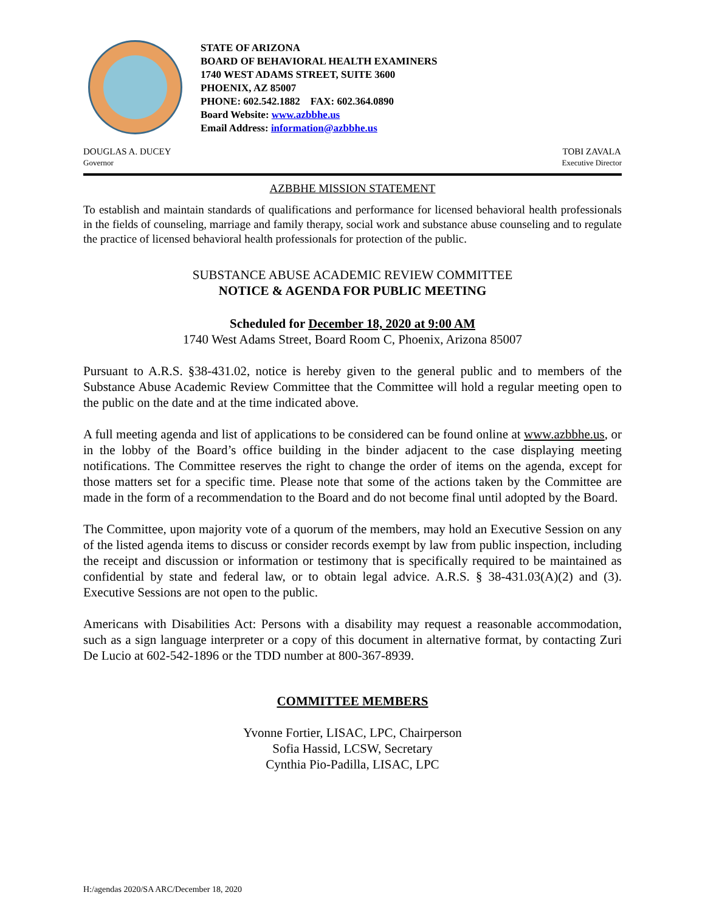STATE OF ARIZONA
BOARD OF BEHAVIORAL HEALTH EXAMINERS
1740 WEST ADAMS STREET, SUITE 3600
PHOENIX, AZ 85007
PHONE: 602.542.1882 FAX: 602.364.0890
Board Website: www.azbbhe.us
Email Address: information@azbbhe.us
DOUGLAS A. DUCEY
Governor
TOBI ZAVALA
Executive Director
AZBBHE MISSION STATEMENT
To establish and maintain standards of qualifications and performance for licensed behavioral health professionals in the fields of counseling, marriage and family therapy, social work and substance abuse counseling and to regulate the practice of licensed behavioral health professionals for protection of the public.
SUBSTANCE ABUSE ACADEMIC REVIEW COMMITTEE
NOTICE & AGENDA FOR PUBLIC MEETING
Scheduled for December 18, 2020 at 9:00 AM
1740 West Adams Street, Board Room C, Phoenix, Arizona 85007
Pursuant to A.R.S. §38-431.02, notice is hereby given to the general public and to members of the Substance Abuse Academic Review Committee that the Committee will hold a regular meeting open to the public on the date and at the time indicated above.
A full meeting agenda and list of applications to be considered can be found online at www.azbbhe.us, or in the lobby of the Board’s office building in the binder adjacent to the case displaying meeting notifications. The Committee reserves the right to change the order of items on the agenda, except for those matters set for a specific time. Please note that some of the actions taken by the Committee are made in the form of a recommendation to the Board and do not become final until adopted by the Board.
The Committee, upon majority vote of a quorum of the members, may hold an Executive Session on any of the listed agenda items to discuss or consider records exempt by law from public inspection, including the receipt and discussion or information or testimony that is specifically required to be maintained as confidential by state and federal law, or to obtain legal advice. A.R.S. § 38-431.03(A)(2) and (3). Executive Sessions are not open to the public.
Americans with Disabilities Act: Persons with a disability may request a reasonable accommodation, such as a sign language interpreter or a copy of this document in alternative format, by contacting Zuri De Lucio at 602-542-1896 or the TDD number at 800-367-8939.
COMMITTEE MEMBERS
Yvonne Fortier, LISAC, LPC, Chairperson
Sofia Hassid, LCSW, Secretary
Cynthia Pio-Padilla, LISAC, LPC
H:/agendas 2020/SA ARC/December 18, 2020